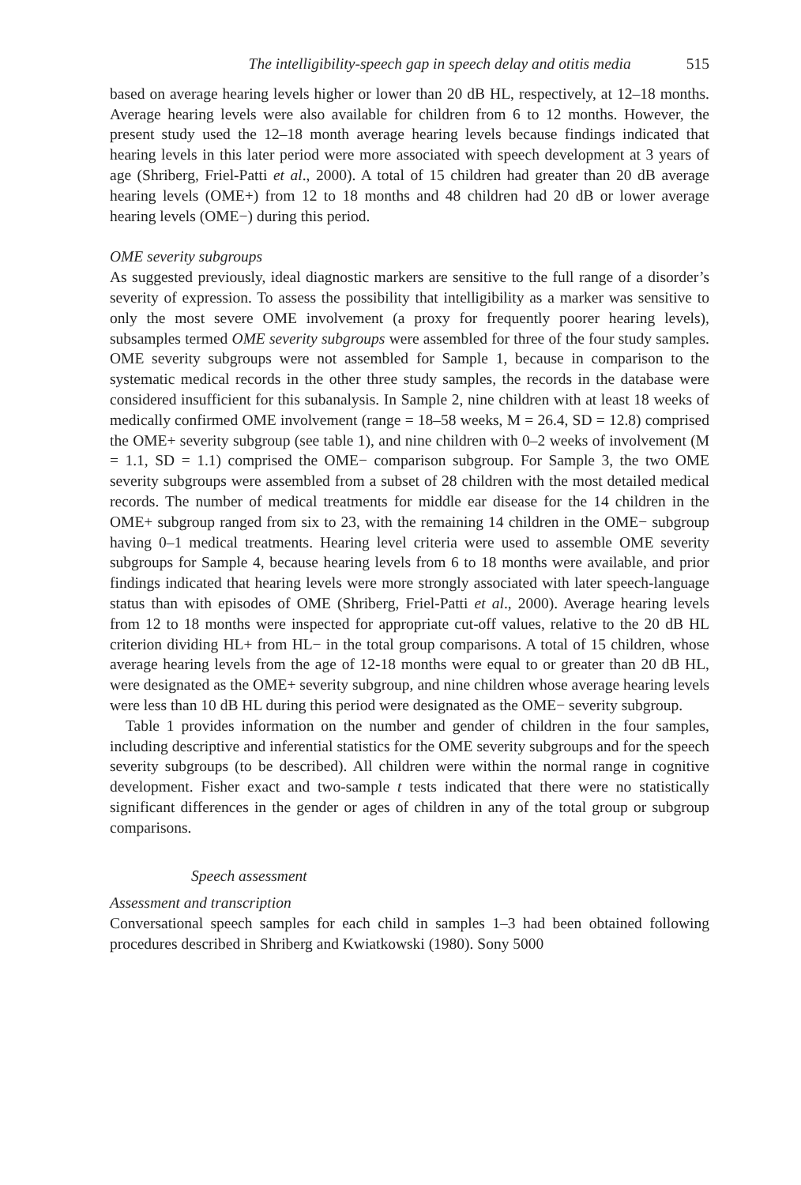The intelligibility-speech gap in speech delay and otitis media 515
based on average hearing levels higher or lower than 20 dB HL, respectively, at 12–18 months. Average hearing levels were also available for children from 6 to 12 months. However, the present study used the 12–18 month average hearing levels because findings indicated that hearing levels in this later period were more associated with speech development at 3 years of age (Shriberg, Friel-Patti et al., 2000). A total of 15 children had greater than 20 dB average hearing levels (OME+) from 12 to 18 months and 48 children had 20 dB or lower average hearing levels (OME−) during this period.
OME severity subgroups
As suggested previously, ideal diagnostic markers are sensitive to the full range of a disorder’s severity of expression. To assess the possibility that intelligibility as a marker was sensitive to only the most severe OME involvement (a proxy for frequently poorer hearing levels), subsamples termed OME severity subgroups were assembled for three of the four study samples. OME severity subgroups were not assembled for Sample 1, because in comparison to the systematic medical records in the other three study samples, the records in the database were considered insufficient for this subanalysis. In Sample 2, nine children with at least 18 weeks of medically confirmed OME involvement (range = 18–58 weeks, M = 26.4, SD = 12.8) comprised the OME+ severity subgroup (see table 1), and nine children with 0–2 weeks of involvement (M = 1.1, SD = 1.1) comprised the OME− comparison subgroup. For Sample 3, the two OME severity subgroups were assembled from a subset of 28 children with the most detailed medical records. The number of medical treatments for middle ear disease for the 14 children in the OME+ subgroup ranged from six to 23, with the remaining 14 children in the OME− subgroup having 0–1 medical treatments. Hearing level criteria were used to assemble OME severity subgroups for Sample 4, because hearing levels from 6 to 18 months were available, and prior findings indicated that hearing levels were more strongly associated with later speech-language status than with episodes of OME (Shriberg, Friel-Patti et al., 2000). Average hearing levels from 12 to 18 months were inspected for appropriate cut-off values, relative to the 20 dB HL criterion dividing HL+ from HL− in the total group comparisons. A total of 15 children, whose average hearing levels from the age of 12-18 months were equal to or greater than 20 dB HL, were designated as the OME+ severity subgroup, and nine children whose average hearing levels were less than 10 dB HL during this period were designated as the OME− severity subgroup.
Table 1 provides information on the number and gender of children in the four samples, including descriptive and inferential statistics for the OME severity subgroups and for the speech severity subgroups (to be described). All children were within the normal range in cognitive development. Fisher exact and two-sample t tests indicated that there were no statistically significant differences in the gender or ages of children in any of the total group or subgroup comparisons.
Speech assessment
Assessment and transcription
Conversational speech samples for each child in samples 1–3 had been obtained following procedures described in Shriberg and Kwiatkowski (1980). Sony 5000